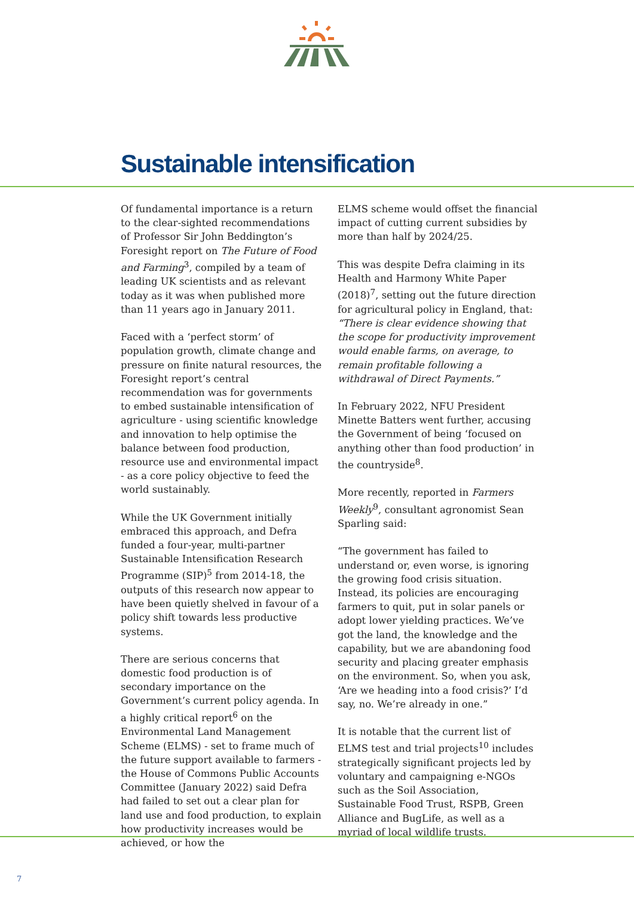Sustainable intensification
Of fundamental importance is a return to the clear-sighted recommendations of Professor Sir John Beddington’s Foresight report on The Future of Food and Farming<sup>3</sup>, compiled by a team of leading UK scientists and as relevant today as it was when published more than 11 years ago in January 2011.
Faced with a ‘perfect storm’ of population growth, climate change and pressure on finite natural resources, the Foresight report’s central recommendation was for governments to embed sustainable intensification of agriculture - using scientific knowledge and innovation to help optimise the balance between food production, resource use and environmental impact - as a core policy objective to feed the world sustainably.
While the UK Government initially embraced this approach, and Defra funded a four-year, multi-partner Sustainable Intensification Research Programme (SIP)<sup>5</sup> from 2014-18, the outputs of this research now appear to have been quietly shelved in favour of a policy shift towards less productive systems.
There are serious concerns that domestic food production is of secondary importance on the Government’s current policy agenda. In a highly critical report<sup>6</sup> on the Environmental Land Management Scheme (ELMS) - set to frame much of the future support available to farmers - the House of Commons Public Accounts Committee (January 2022) said Defra had failed to set out a clear plan for land use and food production, to explain how productivity increases would be achieved, or how the
ELMS scheme would offset the financial impact of cutting current subsidies by more than half by 2024/25.
This was despite Defra claiming in its Health and Harmony White Paper (2018)<sup>7</sup>, setting out the future direction for agricultural policy in England, that: “There is clear evidence showing that the scope for productivity improvement would enable farms, on average, to remain profitable following a withdrawal of Direct Payments.”
In February 2022, NFU President Minette Batters went further, accusing the Government of being ‘focused on anything other than food production’ in the countryside<sup>8</sup>.
More recently, reported in Farmers Weekly<sup>9</sup>, consultant agronomist Sean Sparling said:
“The government has failed to understand or, even worse, is ignoring the growing food crisis situation. Instead, its policies are encouraging farmers to quit, put in solar panels or adopt lower yielding practices. We’ve got the land, the knowledge and the capability, but we are abandoning food security and placing greater emphasis on the environment. So, when you ask, ‘Are we heading into a food crisis?’ I’d say, no. We’re already in one.”
It is notable that the current list of ELMS test and trial projects<sup>10</sup> includes strategically significant projects led by voluntary and campaigning e-NGOs such as the Soil Association, Sustainable Food Trust, RSPB, Green Alliance and BugLife, as well as a myriad of local wildlife trusts.
7